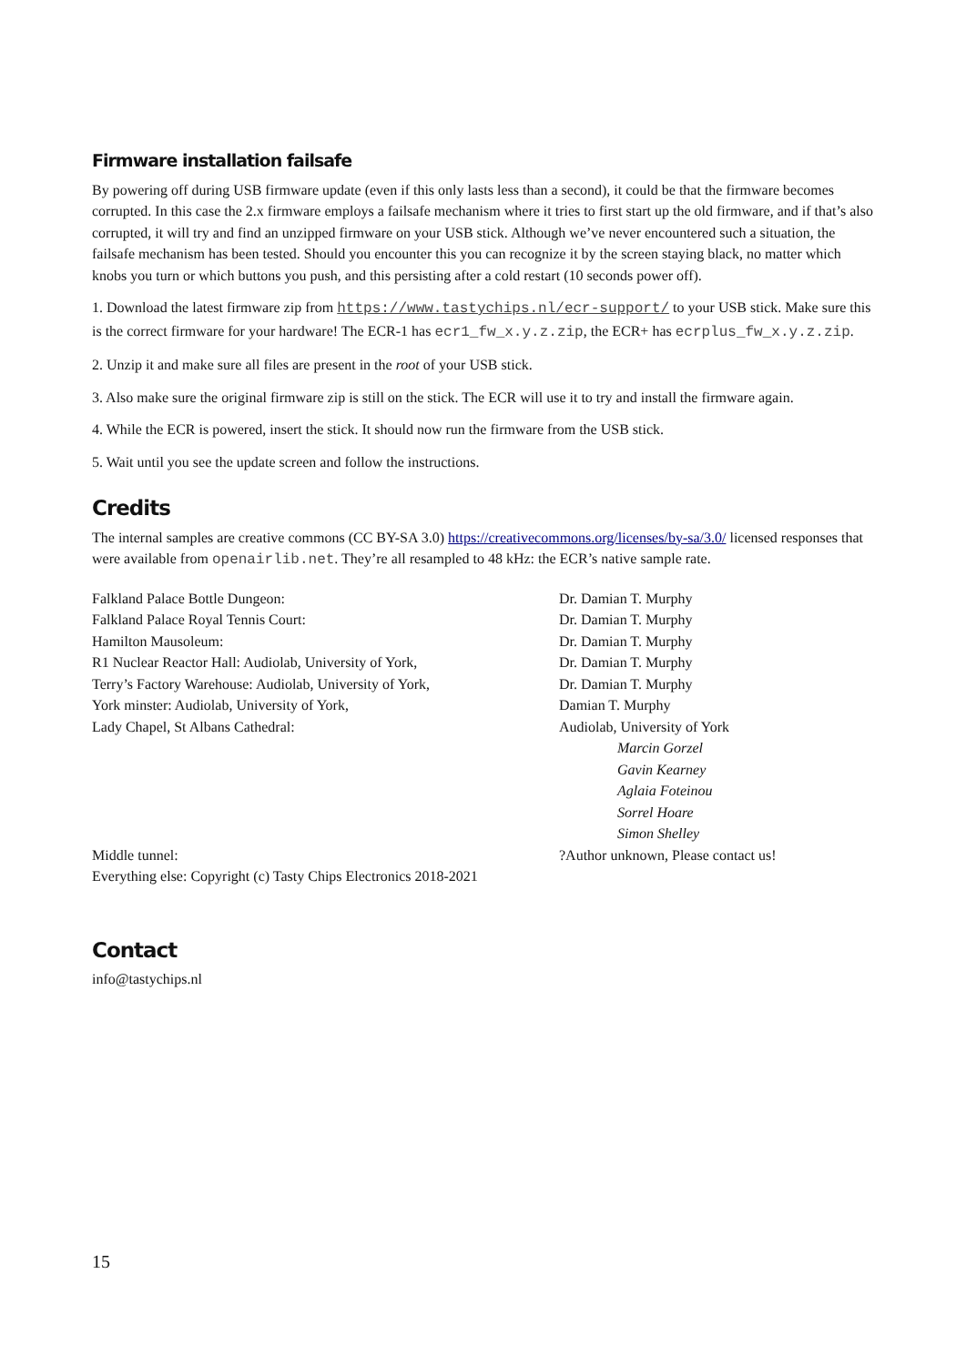Firmware installation failsafe
By powering off during USB firmware update (even if this only lasts less than a second), it could be that the firmware becomes corrupted. In this case the 2.x firmware employs a failsafe mechanism where it tries to first start up the old firmware, and if that’s also corrupted, it will try and find an unzipped firmware on your USB stick. Although we’ve never encountered such a situation, the failsafe mechanism has been tested. Should you encounter this you can recognize it by the screen staying black, no matter which knobs you turn or which buttons you push, and this persisting after a cold restart (10 seconds power off).
1. Download the latest firmware zip from https://www.tastychips.nl/ecr-support/ to your USB stick. Make sure this is the correct firmware for your hardware! The ECR-1 has ecr1_fw_x.y.z.zip, the ECR+ has ecrplus_fw_x.y.z.zip.
2. Unzip it and make sure all files are present in the root of your USB stick.
3. Also make sure the original firmware zip is still on the stick. The ECR will use it to try and install the firmware again.
4. While the ECR is powered, insert the stick. It should now run the firmware from the USB stick.
5. Wait until you see the update screen and follow the instructions.
Credits
The internal samples are creative commons (CC BY-SA 3.0) https://creativecommons.org/licenses/by-sa/3.0/ licensed responses that were available from openairlib.net. They’re all resampled to 48 kHz: the ECR’s native sample rate.
| Falkland Palace Bottle Dungeon: | Dr. Damian T. Murphy |
| Falkland Palace Royal Tennis Court: | Dr. Damian T. Murphy |
| Hamilton Mausoleum: | Dr. Damian T. Murphy |
| R1 Nuclear Reactor Hall: Audiolab, University of York, | Dr. Damian T. Murphy |
| Terry’s Factory Warehouse: Audiolab, University of York, | Dr. Damian T. Murphy |
| York minster: Audiolab, University of York, | Damian T. Murphy |
| Lady Chapel, St Albans Cathedral: | Audiolab, University of York Marcin Gorzel Gavin Kearney Aglaia Foteinou Sorrel Hoare Simon Shelley |
| Middle tunnel: | ?Author unknown, Please contact us! |
| Everything else: Copyright (c) Tasty Chips Electronics 2018-2021 | |
Contact
info@tastychips.nl
15